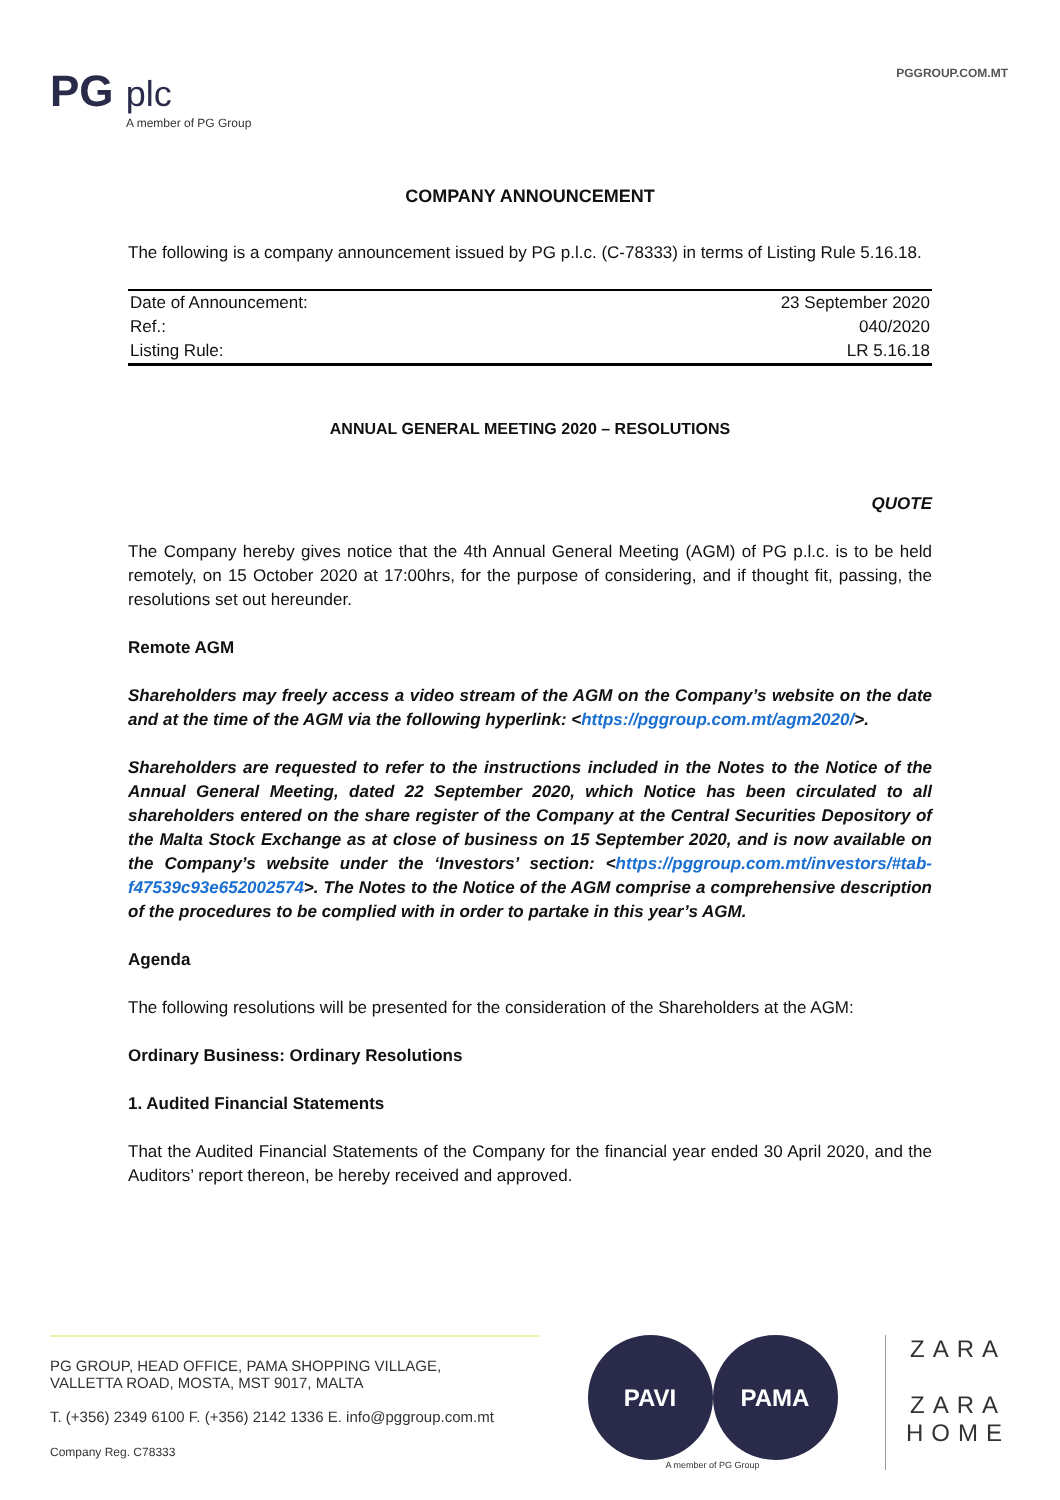PG plc
A member of PG Group
PGGROUP.COM.MT
COMPANY ANNOUNCEMENT
The following is a company announcement issued by PG p.l.c. (C-78333) in terms of Listing Rule 5.16.18.
| Date of Announcement: | 23 September 2020 |
| Ref.: | 040/2020 |
| Listing Rule: | LR 5.16.18 |
ANNUAL GENERAL MEETING 2020 – RESOLUTIONS
QUOTE
The Company hereby gives notice that the 4th Annual General Meeting (AGM) of PG p.l.c. is to be held remotely, on 15 October 2020 at 17:00hrs, for the purpose of considering, and if thought fit, passing, the resolutions set out hereunder.
Remote AGM
Shareholders may freely access a video stream of the AGM on the Company’s website on the date and at the time of the AGM via the following hyperlink: <https://pggroup.com.mt/agm2020/>.
Shareholders are requested to refer to the instructions included in the Notes to the Notice of the Annual General Meeting, dated 22 September 2020, which Notice has been circulated to all shareholders entered on the share register of the Company at the Central Securities Depository of the Malta Stock Exchange as at close of business on 15 September 2020, and is now available on the Company’s website under the ‘Investors’ section: <https://pggroup.com.mt/investors/#tab-f47539c93e652002574>. The Notes to the Notice of the AGM comprise a comprehensive description of the procedures to be complied with in order to partake in this year’s AGM.
Agenda
The following resolutions will be presented for the consideration of the Shareholders at the AGM:
Ordinary Business: Ordinary Resolutions
1. Audited Financial Statements
That the Audited Financial Statements of the Company for the financial year ended 30 April 2020, and the Auditors’ report thereon, be hereby received and approved.
PG GROUP, HEAD OFFICE, PAMA SHOPPING VILLAGE,
VALLETTA ROAD, MOSTA, MST 9017, MALTA
T. (+356) 2349 6100 F. (+356) 2142 1336 E. info@pggroup.com.mt
Company Reg. C78333
PAVI PAMA
A member of PG Group
ZARA
ZARA
HOME